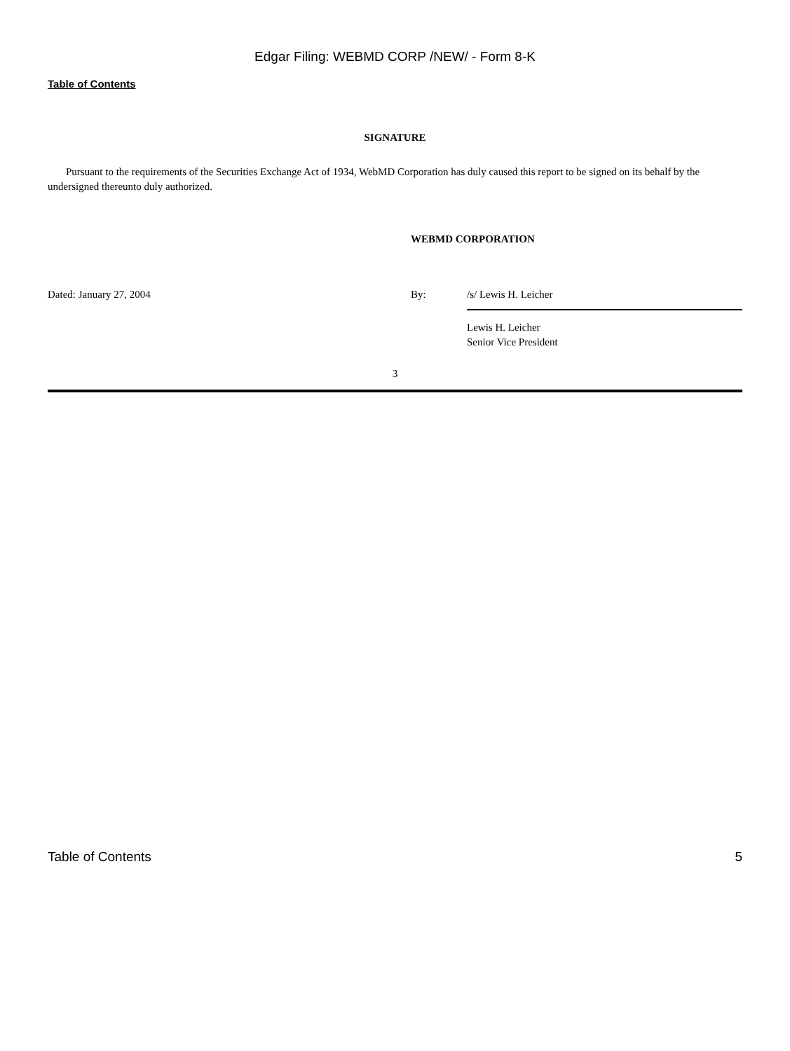Edgar Filing: WEBMD CORP /NEW/ - Form 8-K
Table of Contents
SIGNATURE
Pursuant to the requirements of the Securities Exchange Act of 1934, WebMD Corporation has duly caused this report to be signed on its behalf by the undersigned thereunto duly authorized.
WEBMD CORPORATION
Dated: January 27, 2004 By: /s/ Lewis H. Leicher
Lewis H. Leicher
Senior Vice President
3
Table of Contents 5